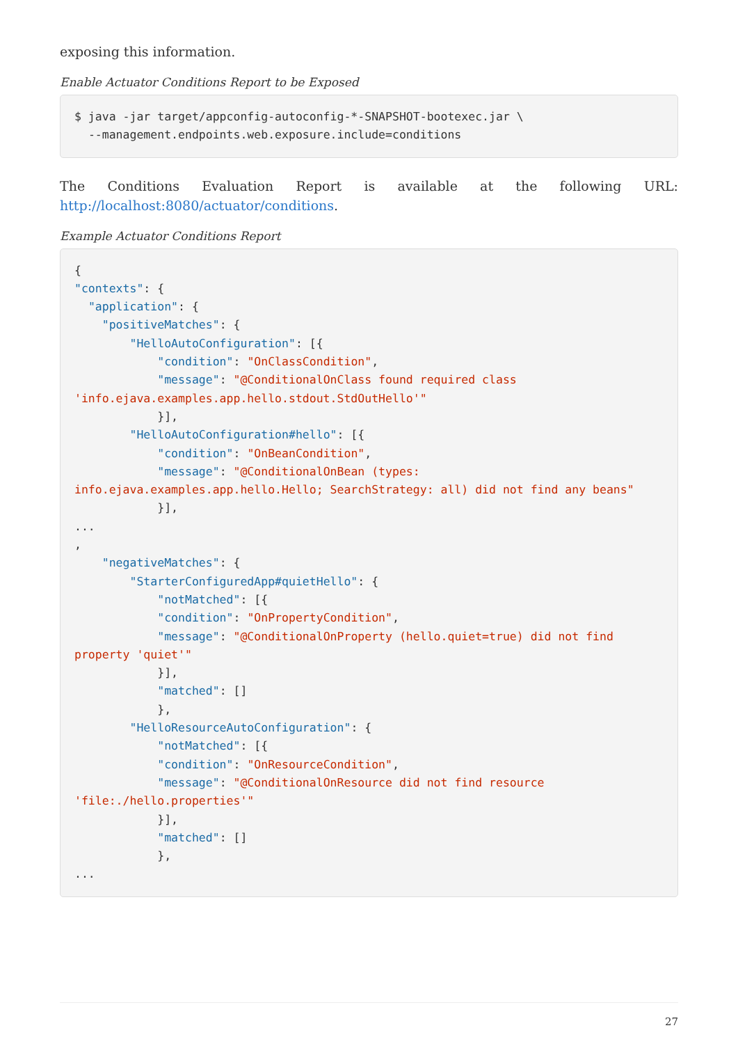exposing this information.
Enable Actuator Conditions Report to be Exposed
$ java -jar target/appconfig-autoconfig-*-SNAPSHOT-bootexec.jar \
  --management.endpoints.web.exposure.include=conditions
The Conditions Evaluation Report is available at the following URL: http://localhost:8080/actuator/conditions.
Example Actuator Conditions Report
{
"contexts": {
  "application": {
    "positiveMatches": {
        "HelloAutoConfiguration": [{
            "condition": "OnClassCondition",
            "message": "@ConditionalOnClass found required class
'info.ejava.examples.app.hello.stdout.StdOutHello'"
            }],
        "HelloAutoConfiguration#hello": [{
            "condition": "OnBeanCondition",
            "message": "@ConditionalOnBean (types:
info.ejava.examples.app.hello.Hello; SearchStrategy: all) did not find any beans"
            }],
...
,
    "negativeMatches": {
        "StarterConfiguredApp#quietHello": {
            "notMatched": [{
            "condition": "OnPropertyCondition",
            "message": "@ConditionalOnProperty (hello.quiet=true) did not find
property 'quiet'"
            }],
            "matched": []
            },
        "HelloResourceAutoConfiguration": {
            "notMatched": [{
            "condition": "OnResourceCondition",
            "message": "@ConditionalOnResource did not find resource
'file:./hello.properties'"
            }],
            "matched": []
            },
...
27